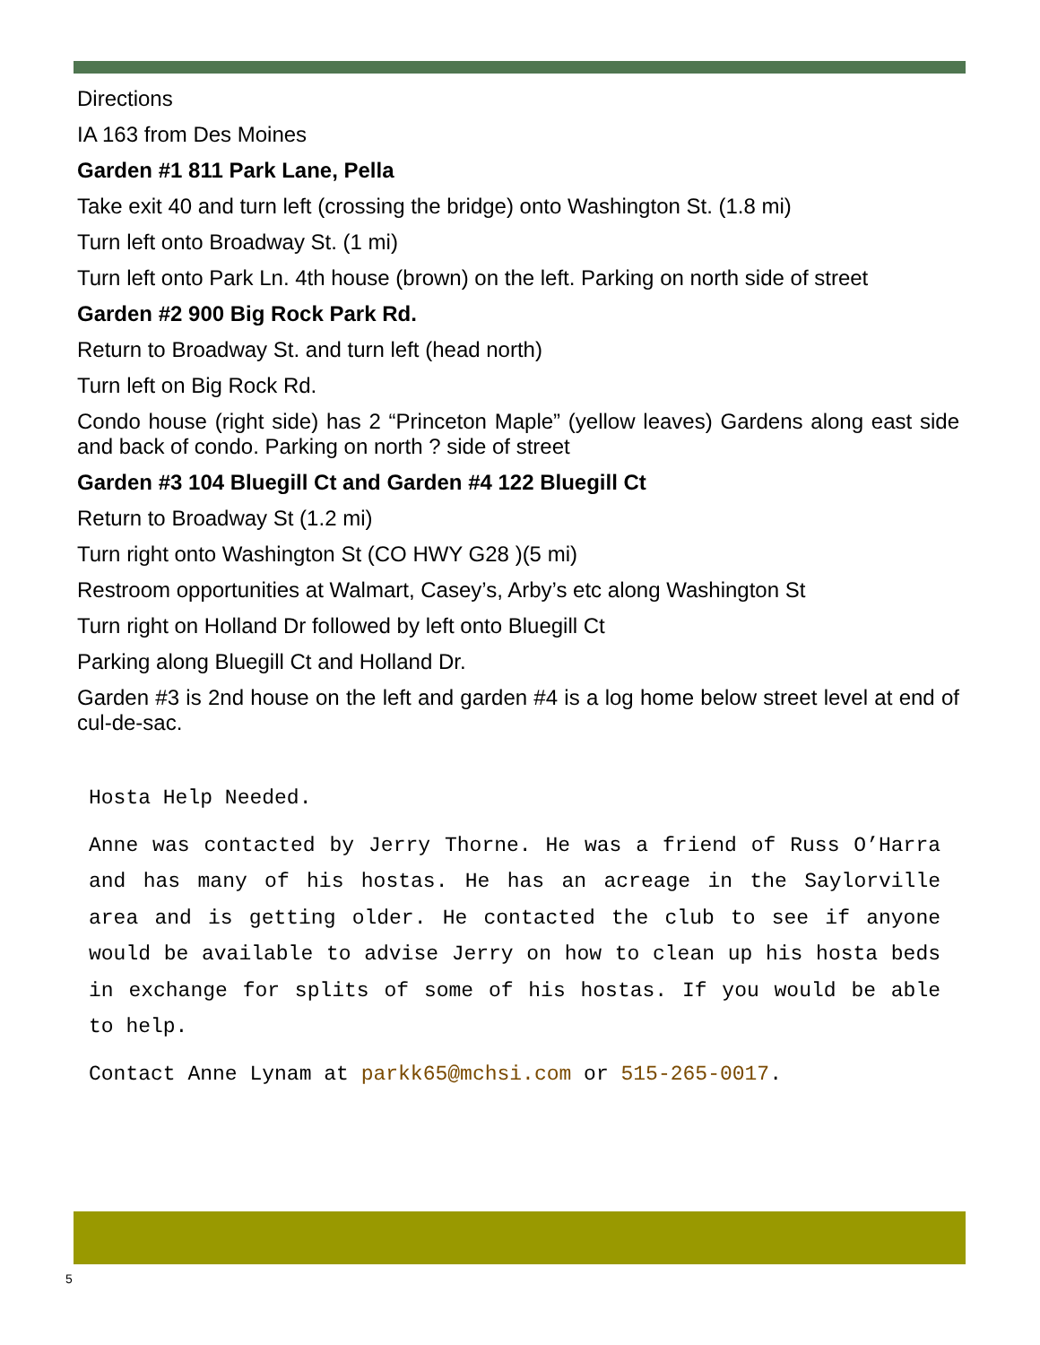Directions
IA 163 from Des Moines
Garden #1 811 Park Lane, Pella
Take exit 40 and turn left (crossing the bridge) onto Washington St. (1.8 mi)
Turn left onto Broadway St. (1 mi)
Turn left onto Park Ln. 4th house (brown) on the left. Parking on north side of street
Garden #2 900 Big Rock Park Rd.
Return to Broadway St. and turn left (head north)
Turn left on Big Rock Rd.
Condo house (right side) has 2 “Princeton Maple” (yellow leaves) Gardens along east side and back of condo. Parking on north ? side of street
Garden #3 104 Bluegill Ct and Garden #4 122 Bluegill Ct
Return to Broadway St (1.2 mi)
Turn right onto Washington St (CO HWY G28 )(5 mi)
Restroom opportunities at Walmart, Casey’s, Arby’s etc along Washington St
Turn right on Holland Dr followed by left onto Bluegill Ct
Parking along Bluegill Ct and Holland Dr.
Garden #3 is 2nd house on the left and garden #4 is a log home below street level at end of cul-de-sac.
Hosta Help Needed.
Anne was contacted by Jerry Thorne. He was a friend of Russ O’Harra and has many of his hostas. He has an acreage in the Saylorville area and is getting older. He contacted the club to see if anyone would be available to advise Jerry on how to clean up his hosta beds in exchange for splits of some of his hostas. If you would be able to help.
Contact Anne Lynam at parkk65@mchsi.com or 515-265-0017.
5